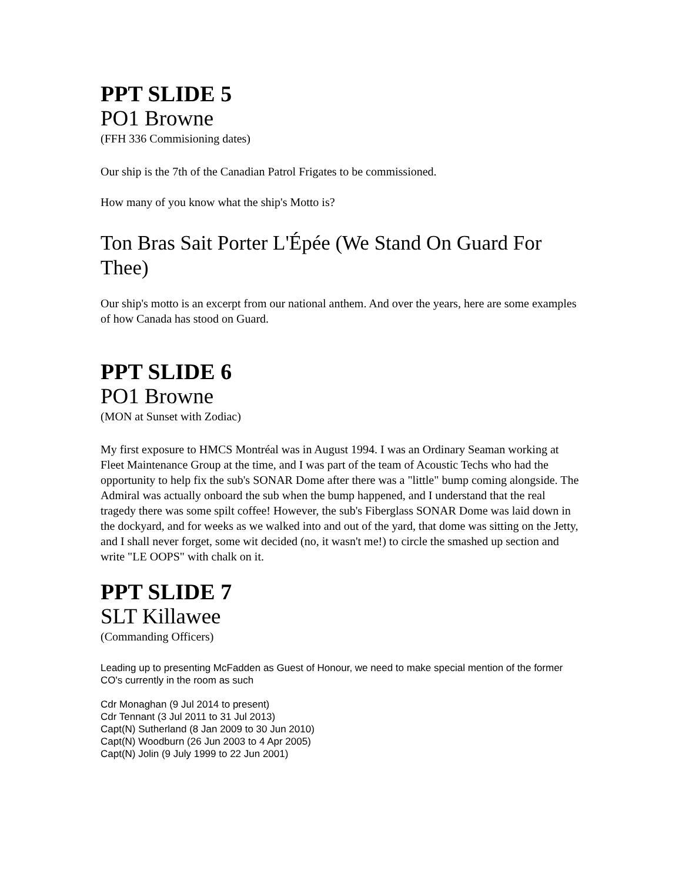PPT SLIDE 5
PO1 Browne
(FFH 336 Commisioning dates)
Our ship is the 7th of the Canadian Patrol Frigates to be commissioned.
How many of you know what the ship's Motto is?
Ton Bras Sait Porter L'Épée (We Stand On Guard For Thee)
Our ship's motto is an excerpt from our national anthem. And over the years, here are some examples of how Canada has stood on Guard.
PPT SLIDE 6
PO1 Browne
(MON at Sunset with Zodiac)
My first exposure to HMCS Montréal was in August 1994. I was an Ordinary Seaman working at Fleet Maintenance Group at the time, and I was part of the team of Acoustic Techs who had the opportunity to help fix the sub's SONAR Dome after there was a "little" bump coming alongside. The Admiral was actually onboard the sub when the bump happened, and I understand that the real tragedy there was some spilt coffee! However, the sub's Fiberglass SONAR Dome was laid down in the dockyard, and for weeks as we walked into and out of the yard, that dome was sitting on the Jetty, and I shall never forget, some wit decided (no, it wasn't me!) to circle the smashed up section and write "LE OOPS" with chalk on it.
PPT SLIDE 7
SLT Killawee
(Commanding Officers)
Leading up to presenting McFadden as Guest of Honour, we need to make special mention of the former CO's currently in the room as such
Cdr Monaghan (9 Jul 2014 to present)
Cdr Tennant (3 Jul 2011 to 31 Jul 2013)
Capt(N) Sutherland (8 Jan 2009 to 30 Jun 2010)
Capt(N) Woodburn (26 Jun 2003 to 4 Apr 2005)
Capt(N) Jolin (9 July 1999 to 22 Jun 2001)